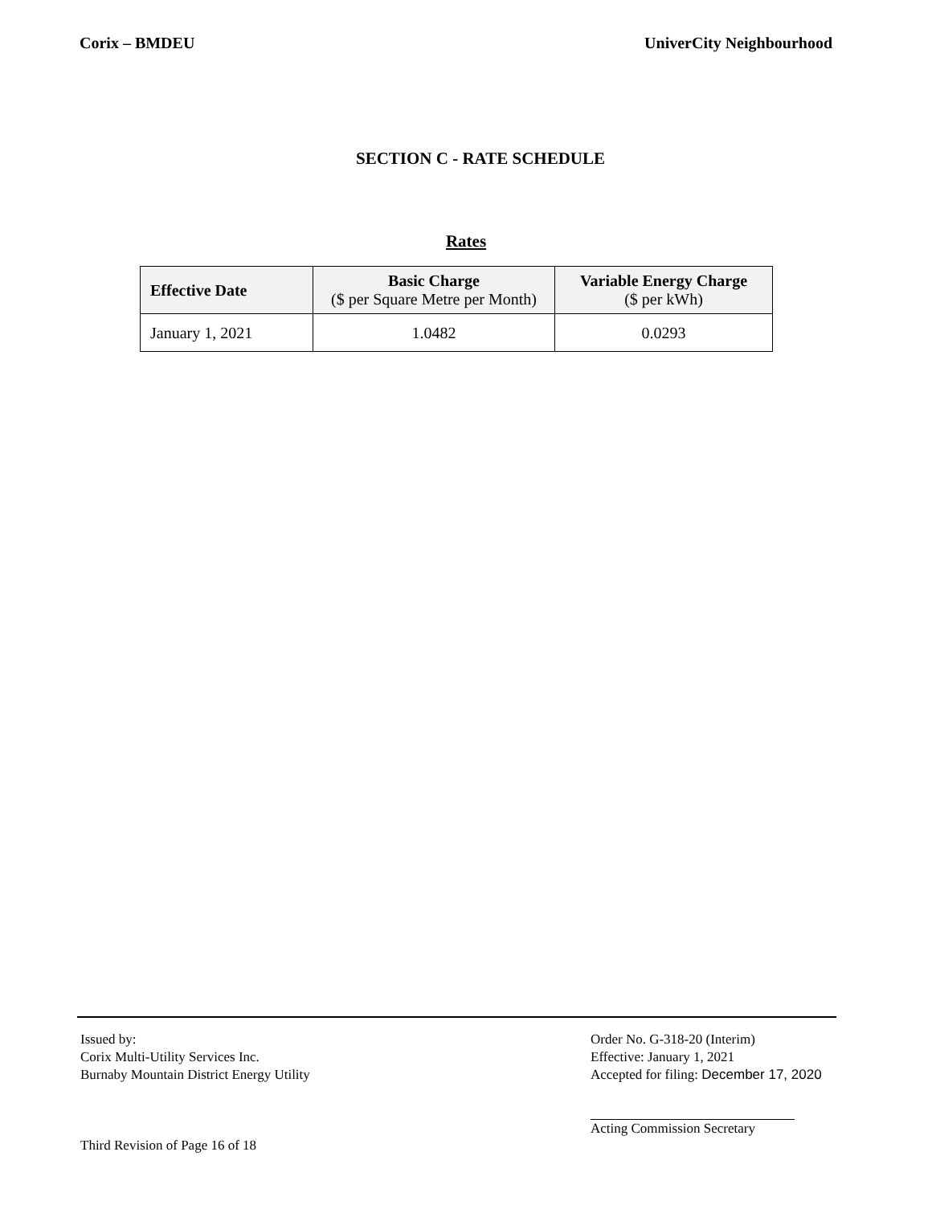Corix – BMDEU UniverCity Neighbourhood
SECTION C - RATE SCHEDULE
Rates
| Effective Date | Basic Charge ($ per Square Metre per Month) | Variable Energy Charge ($ per kWh) |
| --- | --- | --- |
| January 1, 2021 | 1.0482 | 0.0293 |
Issued by:
Corix Multi-Utility Services Inc.
Burnaby Mountain District Energy Utility
Third Revision of Page 16 of 18
Order No. G-318-20 (Interim)
Effective: January 1, 2021
Accepted for filing: December 17, 2020
Acting Commission Secretary